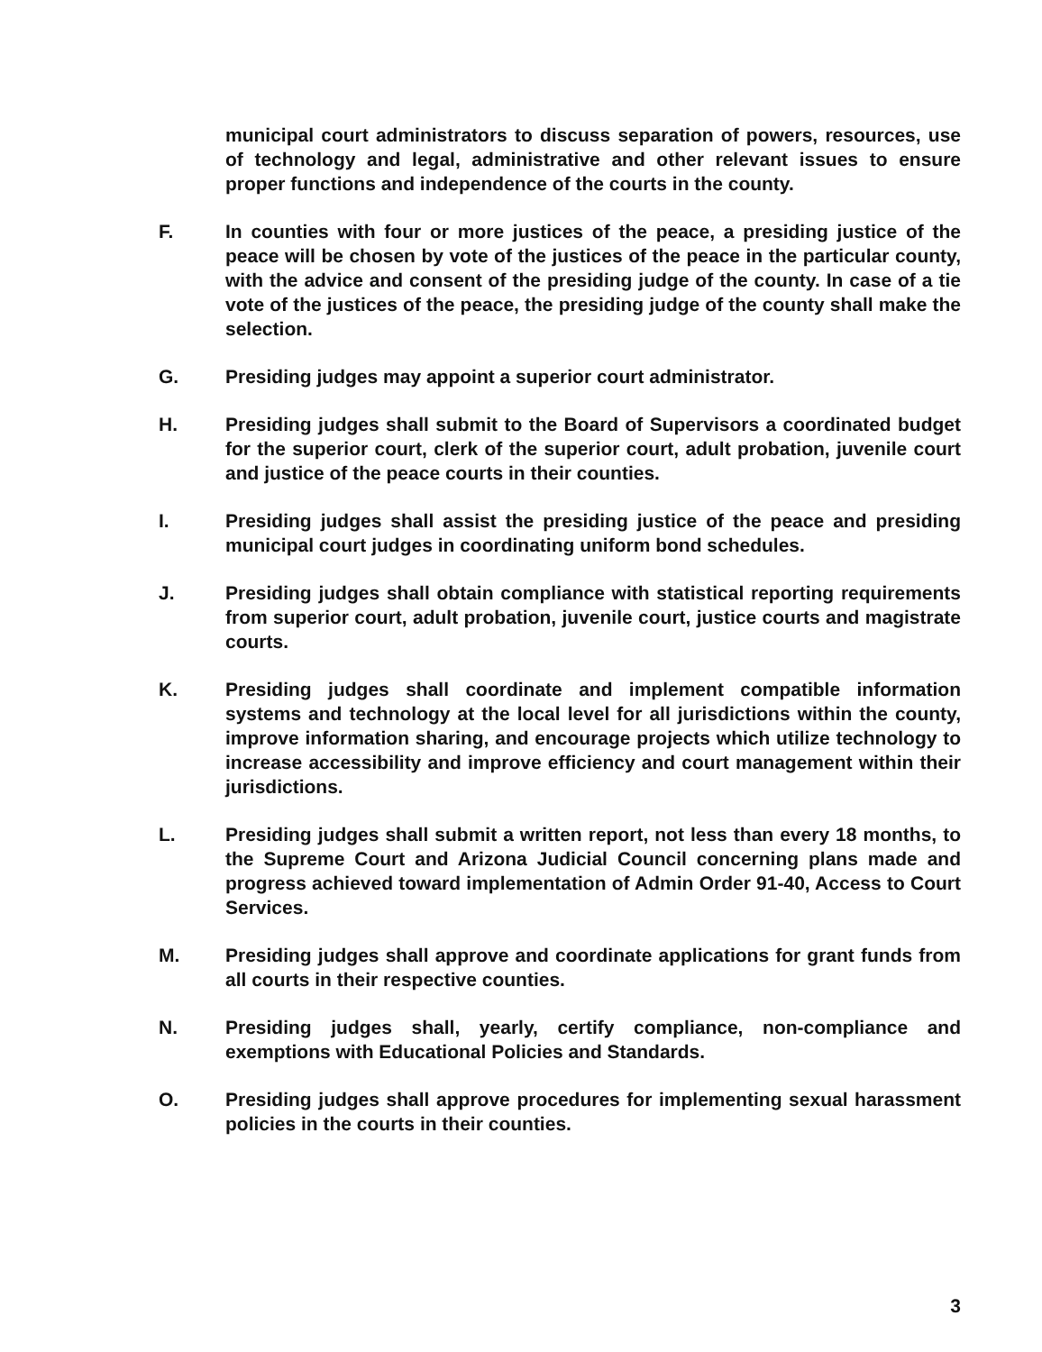municipal court administrators to discuss separation of powers, resources, use of technology and legal, administrative and other relevant issues to ensure proper functions and independence of the courts in the county.
F. In counties with four or more justices of the peace, a presiding justice of the peace will be chosen by vote of the justices of the peace in the particular county, with the advice and consent of the presiding judge of the county. In case of a tie vote of the justices of the peace, the presiding judge of the county shall make the selection.
G. Presiding judges may appoint a superior court administrator.
H. Presiding judges shall submit to the Board of Supervisors a coordinated budget for the superior court, clerk of the superior court, adult probation, juvenile court and justice of the peace courts in their counties.
I. Presiding judges shall assist the presiding justice of the peace and presiding municipal court judges in coordinating uniform bond schedules.
J. Presiding judges shall obtain compliance with statistical reporting requirements from superior court, adult probation, juvenile court, justice courts and magistrate courts.
K. Presiding judges shall coordinate and implement compatible information systems and technology at the local level for all jurisdictions within the county, improve information sharing, and encourage projects which utilize technology to increase accessibility and improve efficiency and court management within their jurisdictions.
L. Presiding judges shall submit a written report, not less than every 18 months, to the Supreme Court and Arizona Judicial Council concerning plans made and progress achieved toward implementation of Admin Order 91-40, Access to Court Services.
M. Presiding judges shall approve and coordinate applications for grant funds from all courts in their respective counties.
N. Presiding judges shall, yearly, certify compliance, non-compliance and exemptions with Educational Policies and Standards.
O. Presiding judges shall approve procedures for implementing sexual harassment policies in the courts in their counties.
3